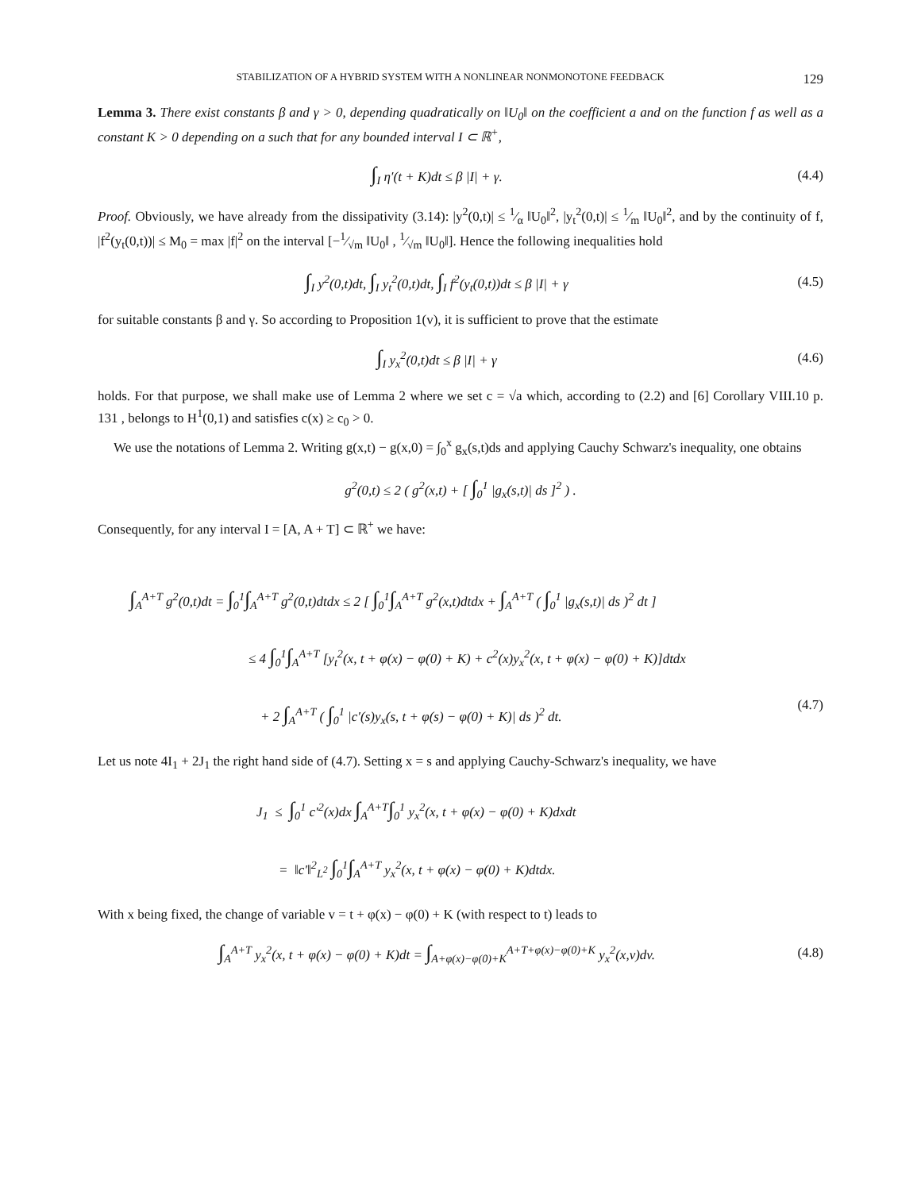STABILIZATION OF A HYBRID SYSTEM WITH A NONLINEAR NONMONOTONE FEEDBACK 129
Lemma 3. There exist constants β and γ > 0, depending quadratically on ‖U<sub>0</sub>‖ on the coefficient a and on the function f as well as a constant K > 0 depending on a such that for any bounded interval I ⊂ ℝ<sup>+</sup>,
∫<sub>I</sub> η′(t + K)dt ≤ β |I| + γ. (4.4)
Proof. Obviously, we have already from the dissipativity (3.14): |y<sup>2</sup>(0,t)| ≤ 1⁄α ‖U<sub>0</sub>‖<sup>2</sup>, |y<sub>t</sub><sup>2</sup>(0,t)| ≤ 1⁄m ‖U<sub>0</sub>‖<sup>2</sup>, and by the continuity of f, |f<sup>2</sup>(y<sub>t</sub>(0,t))| ≤ M<sub>0</sub> = max |f|<sup>2</sup> on the interval [−1⁄√m ‖U<sub>0</sub>‖ , 1⁄√m ‖U<sub>0</sub>‖]. Hence the following inequalities hold
∫<sub>I</sub> y<sup>2</sup>(0,t)dt, ∫<sub>I</sub> y<sub>t</sub><sup>2</sup>(0,t)dt, ∫<sub>I</sub> f<sup>2</sup>(y<sub>t</sub>(0,t))dt ≤ β |I| + γ (4.5)
for suitable constants β and γ. So according to Proposition 1(v), it is sufficient to prove that the estimate
∫<sub>I</sub> y<sub>x</sub><sup>2</sup>(0,t)dt ≤ β |I| + γ (4.6)
holds. For that purpose, we shall make use of Lemma 2 where we set c = √a which, according to (2.2) and [6] Corollary VIII.10 p. 131 , belongs to H<sup>1</sup>(0,1) and satisfies c(x) ≥ c<sub>0</sub> > 0.
We use the notations of Lemma 2. Writing g(x,t) − g(x,0) = ∫<sub>0</sub><sup>x</sup> g<sub>x</sub>(s,t)ds and applying Cauchy Schwarz's inequality, one obtains
g<sup>2</sup>(0,t) ≤ 2 ( g<sup>2</sup>(x,t) + [ ∫<sub>0</sub><sup>1</sup> |g<sub>x</sub>(s,t)| ds ]<sup>2</sup> ) .
Consequently, for any interval I = [A, A + T] ⊂ ℝ<sup>+</sup> we have:
∫<sub>A</sub><sup>A+T</sup> g<sup>2</sup>(0,t)dt = ∫<sub>0</sub><sup>1</sup>∫<sub>A</sub><sup>A+T</sup> g<sup>2</sup>(0,t)dtdx ≤ 2 [ ∫<sub>0</sub><sup>1</sup>∫<sub>A</sub><sup>A+T</sup> g<sup>2</sup>(x,t)dtdx + ∫<sub>A</sub><sup>A+T</sup> ( ∫<sub>0</sub><sup>1</sup> |g<sub>x</sub>(s,t)| ds )<sup>2</sup> dt ]
≤ 4 ∫<sub>0</sub><sup>1</sup>∫<sub>A</sub><sup>A+T</sup> [y<sub>t</sub><sup>2</sup>(x, t + φ(x) − φ(0) + K) + c<sup>2</sup>(x)y<sub>x</sub><sup>2</sup>(x, t + φ(x) − φ(0) + K)]dtdx
+ 2 ∫<sub>A</sub><sup>A+T</sup> ( ∫<sub>0</sub><sup>1</sup> |c′(s)y<sub>x</sub>(s, t + φ(s) − φ(0) + K)| ds )<sup>2</sup> dt. (4.7)
Let us note 4I<sub>1</sub> + 2J<sub>1</sub> the right hand side of (4.7). Setting x = s and applying Cauchy-Schwarz's inequality, we have
J<sub>1</sub> ≤ ∫<sub>0</sub><sup>1</sup> c′<sup>2</sup>(x)dx ∫<sub>A</sub><sup>A+T</sup>∫<sub>0</sub><sup>1</sup> y<sub>x</sub><sup>2</sup>(x, t + φ(x) − φ(0) + K)dxdt
= ‖c′‖<sup>2</sup><sub>L<sup>2</sup></sub> ∫<sub>0</sub><sup>1</sup>∫<sub>A</sub><sup>A+T</sup> y<sub>x</sub><sup>2</sup>(x, t + φ(x) − φ(0) + K)dtdx.
With x being fixed, the change of variable v = t + φ(x) − φ(0) + K (with respect to t) leads to
∫<sub>A</sub><sup>A+T</sup> y<sub>x</sub><sup>2</sup>(x, t + φ(x) − φ(0) + K)dt = ∫<sub>A+φ(x)−φ(0)+K</sub><sup>A+T+φ(x)−φ(0)+K</sup> y<sub>x</sub><sup>2</sup>(x,v)dv. (4.8)